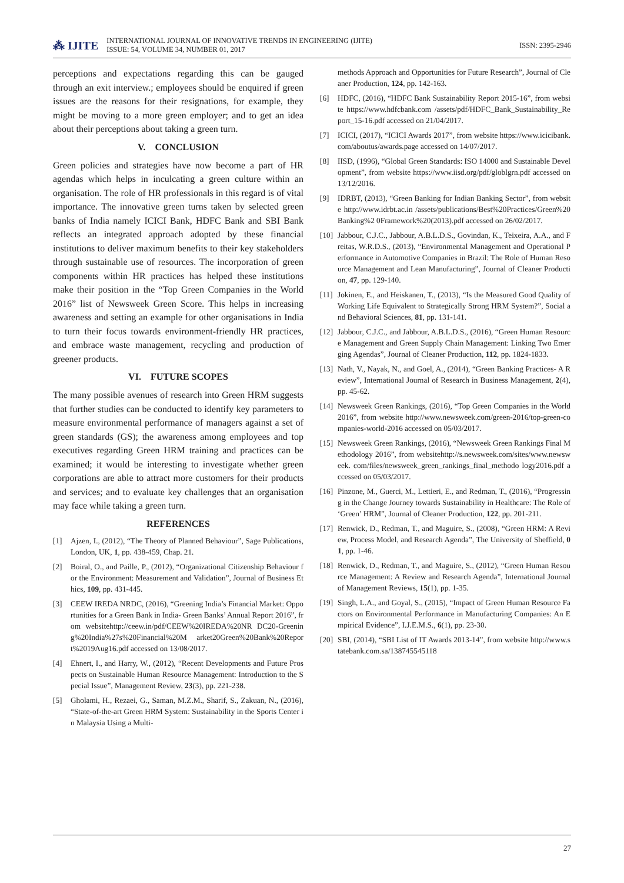⁂ IJITE INTERNATIONAL JOURNAL OF INNOVATIVE TRENDS IN ENGINEERING (IJITE)
ISSUE: 54, VOLUME 34, NUMBER 01, 2017 ISSN: 2395-2946
perceptions and expectations regarding this can be gauged through an exit interview.; employees should be enquired if green issues are the reasons for their resignations, for example, they might be moving to a more green employer; and to get an idea about their perceptions about taking a green turn.
V. CONCLUSION
Green policies and strategies have now become a part of HR agendas which helps in inculcating a green culture within an organisation. The role of HR professionals in this regard is of vital importance. The innovative green turns taken by selected green banks of India namely ICICI Bank, HDFC Bank and SBI Bank reflects an integrated approach adopted by these financial institutions to deliver maximum benefits to their key stakeholders through sustainable use of resources. The incorporation of green components within HR practices has helped these institutions make their position in the “Top Green Companies in the World 2016” list of Newsweek Green Score. This helps in increasing awareness and setting an example for other organisations in India to turn their focus towards environment-friendly HR practices, and embrace waste management, recycling and production of greener products.
VI. FUTURE SCOPES
The many possible avenues of research into Green HRM suggests that further studies can be conducted to identify key parameters to measure environmental performance of managers against a set of green standards (GS); the awareness among employees and top executives regarding Green HRM training and practices can be examined; it would be interesting to investigate whether green corporations are able to attract more customers for their products and services; and to evaluate key challenges that an organisation may face while taking a green turn.
REFERENCES
[1] Ajzen, I., (2012), “The Theory of Planned Behaviour”, Sage Publications, London, UK, 1, pp. 438-459, Chap. 21.
[2] Boiral, O., and Paille, P., (2012), “Organizational Citizenship Behaviour for the Environment: Measurement and Validation”, Journal of Business Ethics, 109, pp. 431-445.
[3] CEEW IREDA NRDC, (2016), “Greening India’s Financial Market: Opportunities for a Green Bank in India- Green Banks’ Annual Report 2016”, from websitehttp://ceew.in/pdf/CEEW%20IREDA%20NR DC20-Greening%20India%27s%20Financial%20M arket20Green%20Bank%20Report%2019Aug16.pdf accessed on 13/08/2017.
[4] Ehnert, I., and Harry, W., (2012), “Recent Developments and Future Prospects on Sustainable Human Resource Management: Introduction to the Special Issue”, Management Review, 23(3), pp. 221-238.
[5] Gholami, H., Rezaei, G., Saman, M.Z.M., Sharif, S., Zakuan, N., (2016), “State-of-the-art Green HRM System: Sustainability in the Sports Center in Malaysia Using a Multi-
methods Approach and Opportunities for Future Research”, Journal of Cleaner Production, 124, pp. 142-163.
[6] HDFC, (2016), “HDFC Bank Sustainability Report 2015-16”, from website https://www.hdfcbank.com /assets/pdf/HDFC_Bank_Sustainability_Report_15-16.pdf accessed on 21/04/2017.
[7] ICICI, (2017), “ICICI Awards 2017”, from website https://www.icicibank.com/aboutus/awards.page accessed on 14/07/2017.
[8] IISD, (1996), “Global Green Standards: ISO 14000 and Sustainable Development”, from website https://www.iisd.org/pdf/globlgrn.pdf accessed on 13/12/2016.
[9] IDRBT, (2013), “Green Banking for Indian Banking Sector”, from website http://www.idrbt.ac.in /assets/publications/Best%20Practices/Green%20Banking%2 0Framework%20(2013).pdf accessed on 26/02/2017.
[10] Jabbour, C.J.C., Jabbour, A.B.L.D.S., Govindan, K., Teixeira, A.A., and Freitas, W.R.D.S., (2013), “Environmental Management and Operational Performance in Automotive Companies in Brazil: The Role of Human Resource Management and Lean Manufacturing”, Journal of Cleaner Production, 47, pp. 129-140.
[11] Jokinen, E., and Heiskanen, T., (2013), “Is the Measured Good Quality of Working Life Equivalent to Strategically Strong HRM System?”, Social and Behavioral Sciences, 81, pp. 131-141.
[12] Jabbour, C.J.C., and Jabbour, A.B.L.D.S., (2016), “Green Human Resource Management and Green Supply Chain Management: Linking Two Emerging Agendas”, Journal of Cleaner Production, 112, pp. 1824-1833.
[13] Nath, V., Nayak, N., and Goel, A., (2014), “Green Banking Practices- A Review”, International Journal of Research in Business Management, 2(4), pp. 45-62.
[14] Newsweek Green Rankings, (2016), “Top Green Companies in the World 2016”, from website http://www.newsweek.com/green-2016/top-green-companies-world-2016 accessed on 05/03/2017.
[15] Newsweek Green Rankings, (2016), “Newsweek Green Rankings Final Methodology 2016”, from websitehttp://s.newsweek.com/sites/www.newsweek. com/files/newsweek_green_rankings_final_methodo logy2016.pdf accessed on 05/03/2017.
[16] Pinzone, M., Guerci, M., Lettieri, E., and Redman, T., (2016), “Progressing in the Change Journey towards Sustainability in Healthcare: The Role of ‘Green’ HRM”, Journal of Cleaner Production, 122, pp. 201-211.
[17] Renwick, D., Redman, T., and Maguire, S., (2008), “Green HRM: A Review, Process Model, and Research Agenda”, The University of Sheffield, 01, pp. 1-46.
[18] Renwick, D., Redman, T., and Maguire, S., (2012), “Green Human Resource Management: A Review and Research Agenda”, International Journal of Management Reviews, 15(1), pp. 1-35.
[19] Singh, L.A., and Goyal, S., (2015), “Impact of Green Human Resource Factors on Environmental Performance in Manufacturing Companies: An Empirical Evidence”, I.J.E.M.S., 6(1), pp. 23-30.
[20] SBI, (2014), “SBI List of IT Awards 2013-14”, from website http://www.statebank.com.sa/138745545118
27